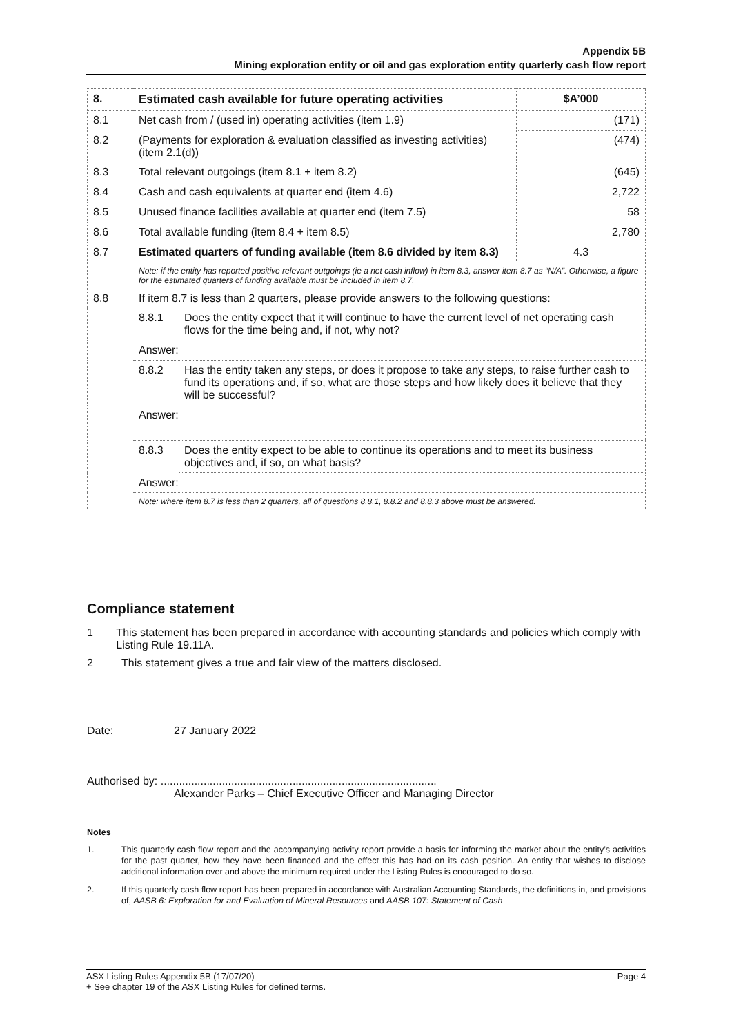Appendix 5B
Mining exploration entity or oil and gas exploration entity quarterly cash flow report
| 8. | Estimated cash available for future operating activities | | $A’000 |
| 8.1 | Net cash from / (used in) operating activities (item 1.9) | | (171) |
| 8.2 | (Payments for exploration & evaluation classified as investing activities) (item 2.1(d)) | | (474) |
| 8.3 | Total relevant outgoings (item 8.1 + item 8.2) | | (645) |
| 8.4 | Cash and cash equivalents at quarter end (item 4.6) | | 2,722 |
| 8.5 | Unused finance facilities available at quarter end (item 7.5) | | 58 |
| 8.6 | Total available funding (item 8.4 + item 8.5) | | 2,780 |
| 8.7 | Estimated quarters of funding available (item 8.6 divided by item 8.3) | | 4.3 |
| | Note: if the entity has reported positive relevant outgoings (ie a net cash inflow) in item 8.3, answer item 8.7 as “N/A”. Otherwise, a figure for the estimated quarters of funding available must be included in item 8.7. | | |
| 8.8 | If item 8.7 is less than 2 quarters, please provide answers to the following questions: | | |
| | 8.8.1 | Does the entity expect that it will continue to have the current level of net operating cash flows for the time being and, if not, why not? | |
| | Answer: | | |
| | 8.8.2 | Has the entity taken any steps, or does it propose to take any steps, to raise further cash to fund its operations and, if so, what are those steps and how likely does it believe that they will be successful? | |
| | Answer: | | |
| | 8.8.3 | Does the entity expect to be able to continue its operations and to meet its business objectives and, if so, on what basis? | |
| | Answer: | | |
| | Note: where item 8.7 is less than 2 quarters, all of questions 8.8.1, 8.8.2 and 8.8.3 above must be answered. | | |
Compliance statement
1 This statement has been prepared in accordance with accounting standards and policies which comply with Listing Rule 19.11A.
2 This statement gives a true and fair view of the matters disclosed.
Date: 27 January 2022
Authorised by: ..........................................................................................
Alexander Parks – Chief Executive Officer and Managing Director
Notes
1. This quarterly cash flow report and the accompanying activity report provide a basis for informing the market about the entity’s activities for the past quarter, how they have been financed and the effect this has had on its cash position. An entity that wishes to disclose additional information over and above the minimum required under the Listing Rules is encouraged to do so.
2. If this quarterly cash flow report has been prepared in accordance with Australian Accounting Standards, the definitions in, and provisions of, AASB 6: Exploration for and Evaluation of Mineral Resources and AASB 107: Statement of Cash
ASX Listing Rules Appendix 5B (17/07/20) Page 4
+ See chapter 19 of the ASX Listing Rules for defined terms.